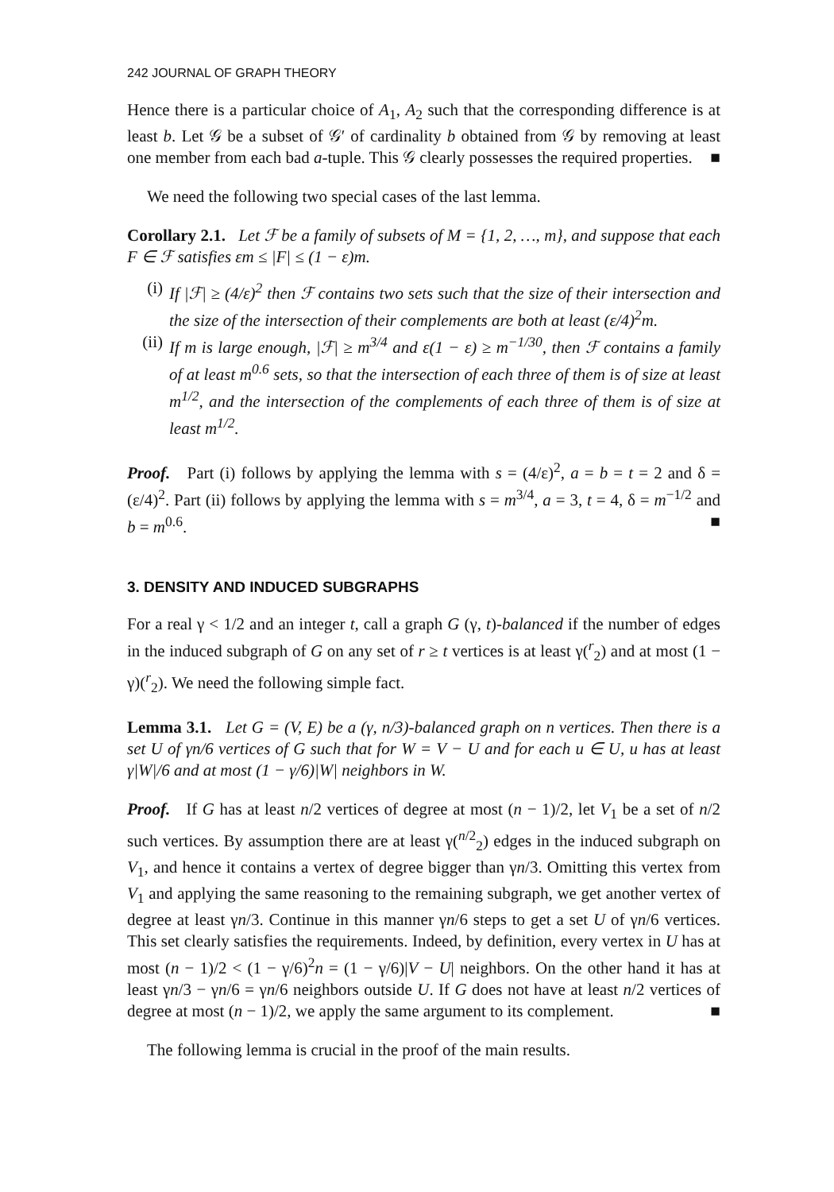242 JOURNAL OF GRAPH THEORY
Hence there is a particular choice of A<sub>1</sub>, A<sub>2</sub> such that the corresponding difference is at least b. Let 𝒢 be a subset of 𝒢′ of cardinality b obtained from 𝒢 by removing at least one member from each bad a-tuple. This 𝒢 clearly possesses the required properties. ■
We need the following two special cases of the last lemma.
Corollary 2.1. Let ℱ be a family of subsets of M = {1, 2, …, m}, and suppose that each F ∈ ℱ satisfies εm ≤ |F| ≤ (1 − ε)m.
(i) If |ℱ| ≥ (4/ε)<sup>2</sup> then ℱ contains two sets such that the size of their intersection and the size of the intersection of their complements are both at least (ε/4)<sup>2</sup>m.
(ii) If m is large enough, |ℱ| ≥ m<sup>3/4</sup> and ε(1 − ε) ≥ m<sup>−1/30</sup>, then ℱ contains a family of at least m<sup>0.6</sup> sets, so that the intersection of each three of them is of size at least m<sup>1/2</sup>, and the intersection of the complements of each three of them is of size at least m<sup>1/2</sup>.
Proof. Part (i) follows by applying the lemma with s = (4/ε)<sup>2</sup>, a = b = t = 2 and δ = (ε/4)<sup>2</sup>. Part (ii) follows by applying the lemma with s = m<sup>3/4</sup>, a = 3, t = 4, δ = m<sup>−1/2</sup> and b = m<sup>0.6</sup>. ■
3. DENSITY AND INDUCED SUBGRAPHS
For a real γ < 1/2 and an integer t, call a graph G (γ, t)-balanced if the number of edges in the induced subgraph of G on any set of r ≥ t vertices is at least γ(<sup>r</sup><sub>2</sub>) and at most (1 − γ)(<sup>r</sup><sub>2</sub>). We need the following simple fact.
Lemma 3.1. Let G = (V, E) be a (γ, n/3)-balanced graph on n vertices. Then there is a set U of γn/6 vertices of G such that for W = V − U and for each u ∈ U, u has at least γ|W|/6 and at most (1 − γ/6)|W| neighbors in W.
Proof. If G has at least n/2 vertices of degree at most (n − 1)/2, let V<sub>1</sub> be a set of n/2 such vertices. By assumption there are at least γ(<sup>n/2</sup><sub>2</sub>) edges in the induced subgraph on V<sub>1</sub>, and hence it contains a vertex of degree bigger than γn/3. Omitting this vertex from V<sub>1</sub> and applying the same reasoning to the remaining subgraph, we get another vertex of degree at least γn/3. Continue in this manner γn/6 steps to get a set U of γn/6 vertices. This set clearly satisfies the requirements. Indeed, by definition, every vertex in U has at most (n − 1)/2 < (1 − γ/6)<sup>2</sup>n = (1 − γ/6)|V − U| neighbors. On the other hand it has at least γn/3 − γn/6 = γn/6 neighbors outside U. If G does not have at least n/2 vertices of degree at most (n − 1)/2, we apply the same argument to its complement. ■
The following lemma is crucial in the proof of the main results.